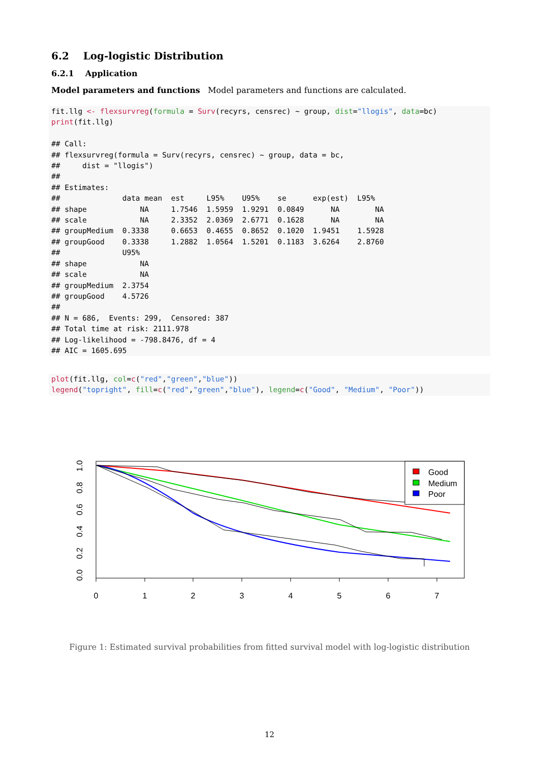6.2 Log-logistic Distribution
6.2.1 Application
Model parameters and functions Model parameters and functions are calculated.
fit.llg <- flexsurvreg(formula = Surv(recyrs, censrec) ~ group, dist="llogis", data=bc)
print(fit.llg)

## Call:
## flexsurvreg(formula = Surv(recyrs, censrec) ~ group, data = bc,
##     dist = "llogis")
##
## Estimates:
##              data mean  est     L95%    U95%    se      exp(est)  L95%
## shape            NA     1.7546  1.5959  1.9291  0.0849      NA        NA
## scale            NA     2.3352  2.0369  2.6771  0.1628      NA        NA
## groupMedium  0.3338     0.6653  0.4655  0.8652  0.1020  1.9451    1.5928
## groupGood    0.3338     1.2882  1.0564  1.5201  0.1183  3.6264    2.8760
##              U95%
## shape            NA
## scale            NA
## groupMedium  2.3754
## groupGood    4.5726
##
## N = 686,  Events: 299,  Censored: 387
## Total time at risk: 2111.978
## Log-likelihood = -798.8476, df = 4
## AIC = 1605.695
plot(fit.llg, col=c("red","green","blue"))
legend("topright", fill=c("red","green","blue"), legend=c("Good", "Medium", "Poor"))
0
1
2
3
4
5
6
7
0.0
0.2
0.4
0.6
0.8
1.0
Good
Medium
Poor
Figure 1: Estimated survival probabilities from fitted survival model with log-logistic distribution
12